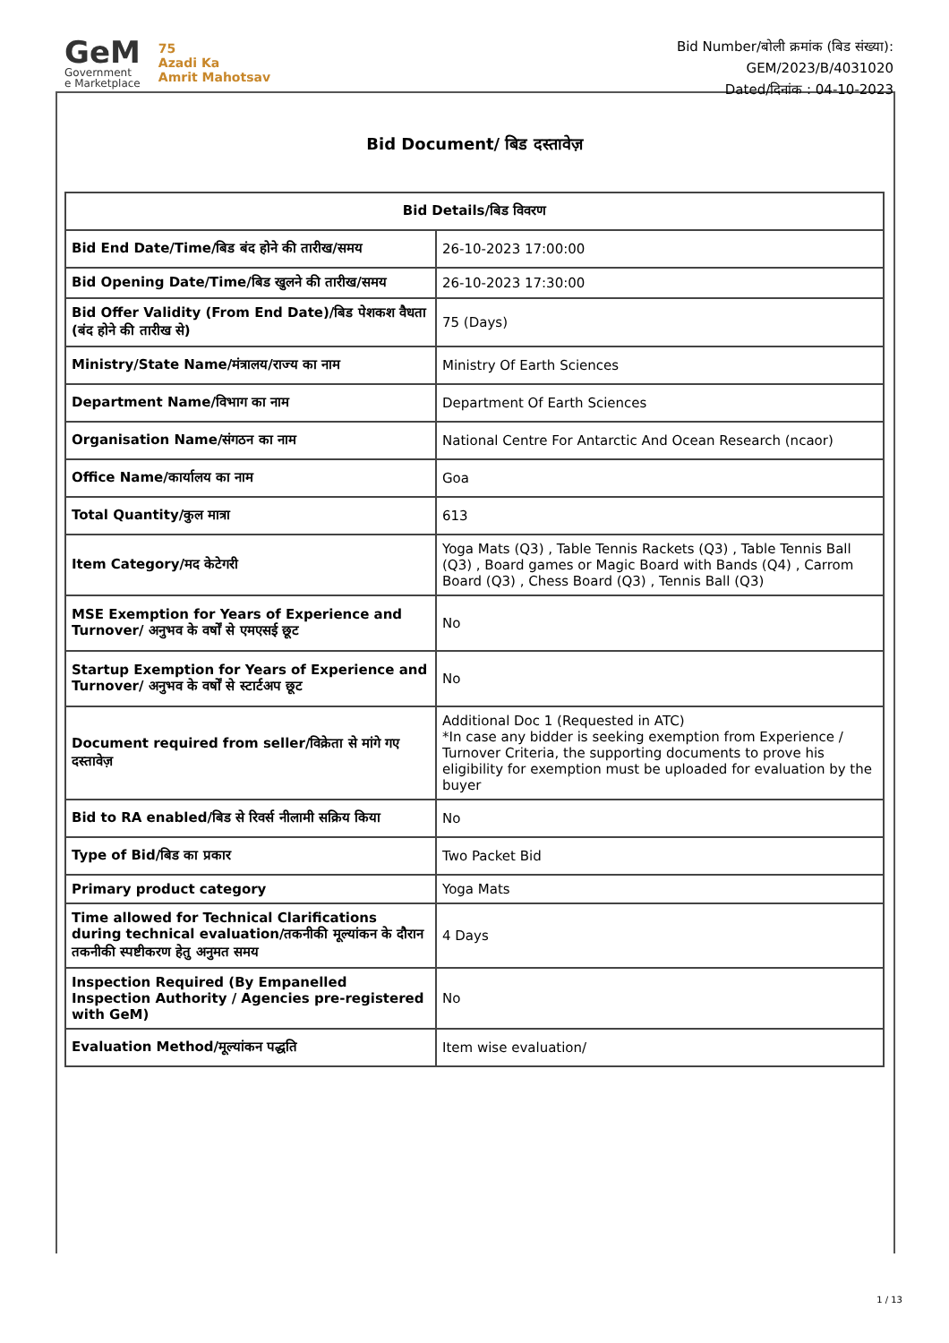GeM
Government
e Marketplace
75
Azadi Ka
Amrit Mahotsav
Bid Number/बोली क्रमांक (बिड संख्या):
GEM/2023/B/4031020
Dated/दिनांक : 04-10-2023
Bid Document/ बिड दस्तावेज़
| Bid Details/बिड विवरण | |
| --- | --- |
| Bid End Date/Time/बिड बंद होने की तारीख/समय | 26-10-2023 17:00:00 |
| Bid Opening Date/Time/बिड खुलने की तारीख/समय | 26-10-2023 17:30:00 |
| Bid Offer Validity (From End Date)/बिड पेशकश वैधता (बंद होने की तारीख से) | 75 (Days) |
| Ministry/State Name/मंत्रालय/राज्य का नाम | Ministry Of Earth Sciences |
| Department Name/विभाग का नाम | Department Of Earth Sciences |
| Organisation Name/संगठन का नाम | National Centre For Antarctic And Ocean Research (ncaor) |
| Office Name/कार्यालय का नाम | Goa |
| Total Quantity/कुल मात्रा | 613 |
| Item Category/मद केटेगरी | Yoga Mats (Q3) , Table Tennis Rackets (Q3) , Table Tennis Ball (Q3) , Board games or Magic Board with Bands (Q4) , Carrom Board (Q3) , Chess Board (Q3) , Tennis Ball (Q3) |
| MSE Exemption for Years of Experience and Turnover/ अनुभव के वर्षों से एमएसई छूट | No |
| Startup Exemption for Years of Experience and Turnover/ अनुभव के वर्षों से स्टार्टअप छूट | No |
| Document required from seller/विक्रेता से मांगे गए दस्तावेज़ | Additional Doc 1 (Requested in ATC) *In case any bidder is seeking exemption from Experience / Turnover Criteria, the supporting documents to prove his eligibility for exemption must be uploaded for evaluation by the buyer |
| Bid to RA enabled/बिड से रिवर्स नीलामी सक्रिय किया | No |
| Type of Bid/बिड का प्रकार | Two Packet Bid |
| Primary product category | Yoga Mats |
| Time allowed for Technical Clarifications during technical evaluation/तकनीकी मूल्यांकन के दौरान तकनीकी स्पष्टीकरण हेतु अनुमत समय | 4 Days |
| Inspection Required (By Empanelled Inspection Authority / Agencies pre-registered with GeM) | No |
| Evaluation Method/मूल्यांकन पद्धति | Item wise evaluation/ |
1 / 13